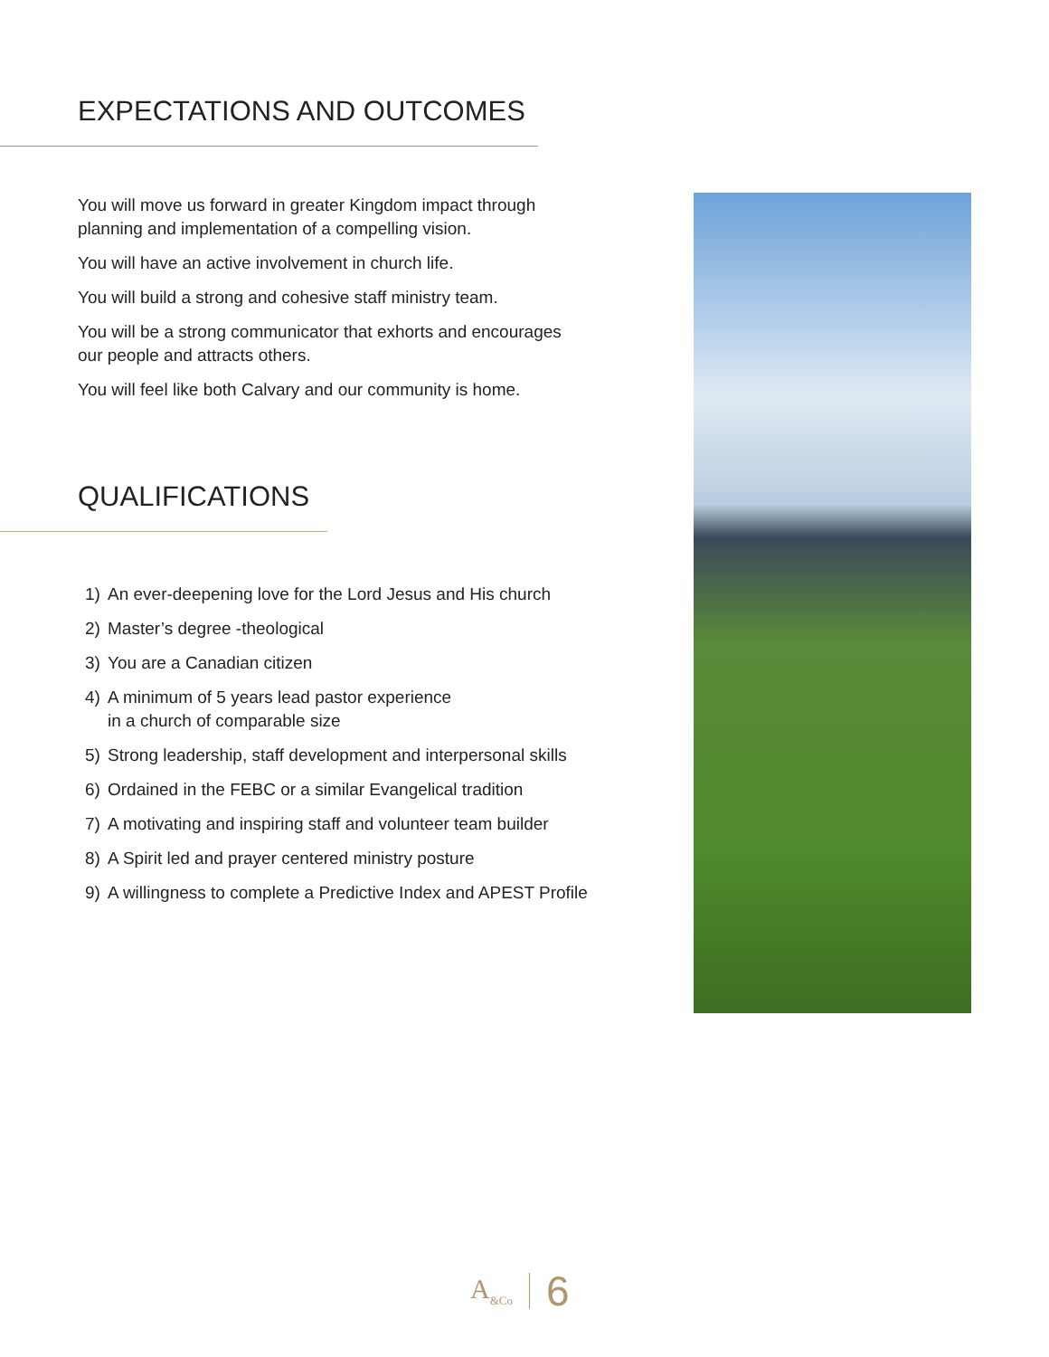EXPECTATIONS AND OUTCOMES
You will move us forward in greater Kingdom impact through planning and implementation of a compelling vision.
You will have an active involvement in church life.
You will build a strong and cohesive staff ministry team.
You will be a strong communicator that exhorts and encourages our people and attracts others.
You will feel like both Calvary and our community is home.
QUALIFICATIONS
1) An ever-deepening love for the Lord Jesus and His church
2) Master’s degree -theological
3) You are a Canadian citizen
4) A minimum of 5 years lead pastor experience
in a church of comparable size
5) Strong leadership, staff development and interpersonal skills
6) Ordained in the FEBC or a similar Evangelical tradition
7) A motivating and inspiring staff and volunteer team builder
8) A Spirit led and prayer centered ministry posture
9) A willingness to complete a Predictive Index and APEST Profile
A<sub>&Co</sub> 6